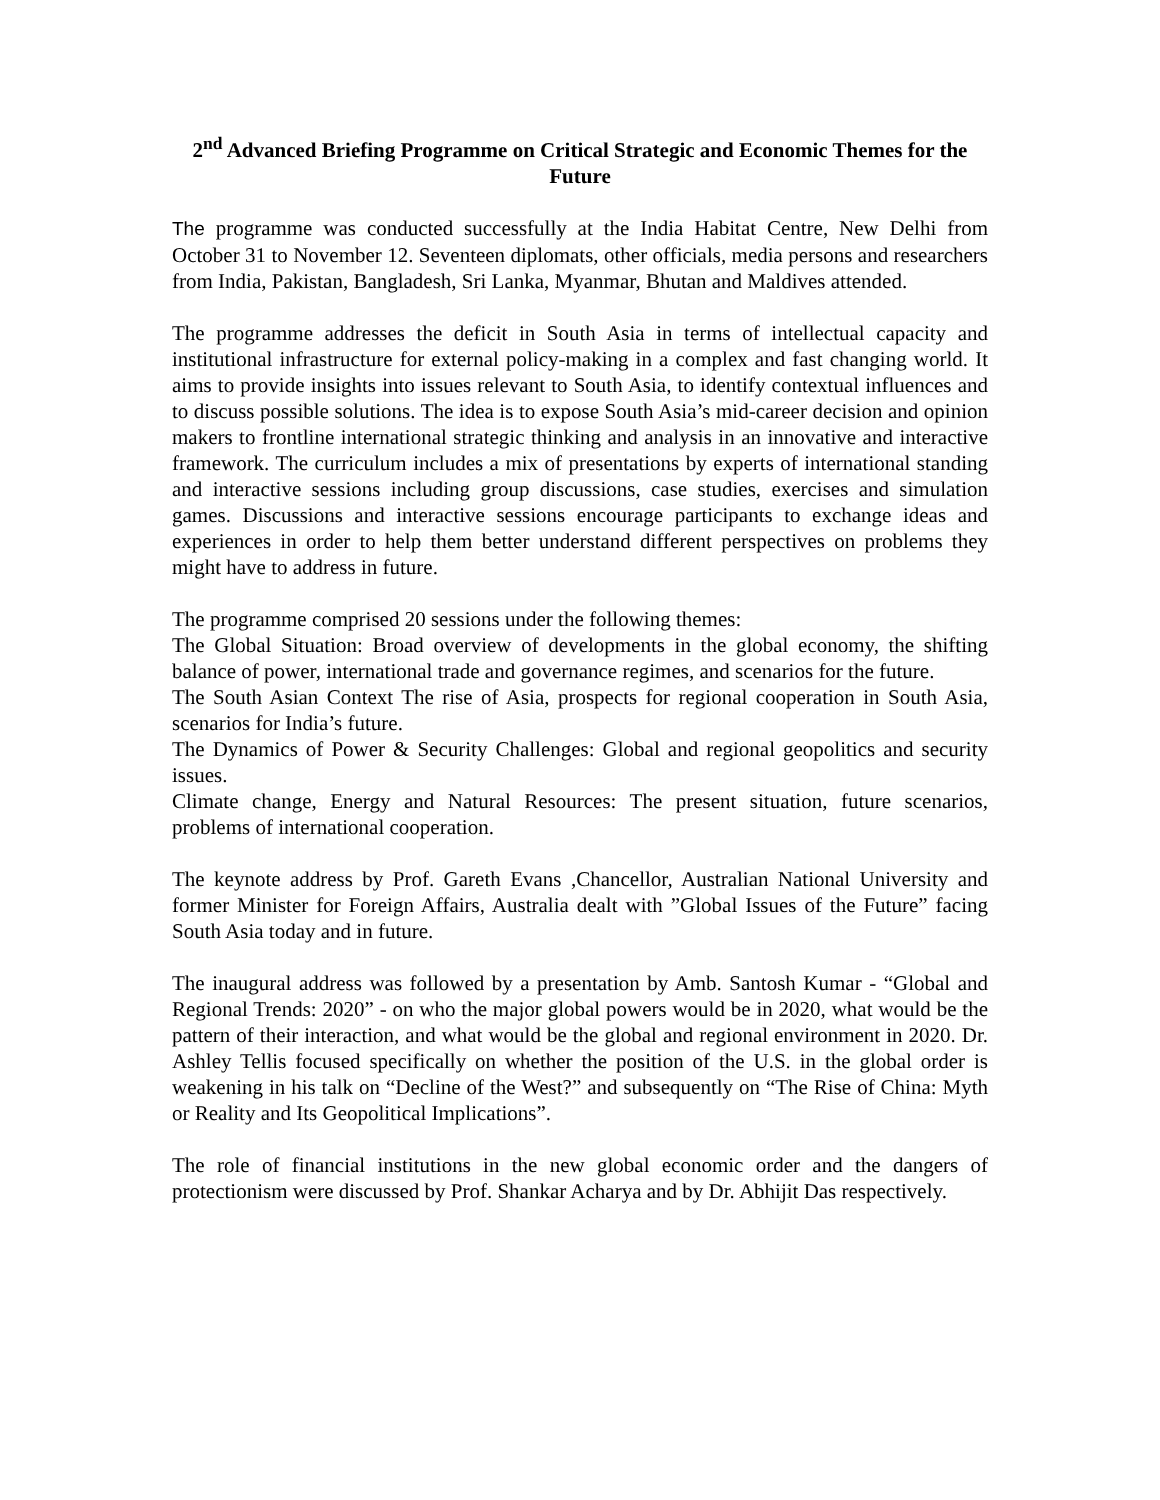2<sup>nd</sup> Advanced Briefing Programme on Critical Strategic and Economic Themes for the Future
The programme was conducted successfully at the India Habitat Centre, New Delhi from October 31 to November 12. Seventeen diplomats, other officials, media persons and researchers from India, Pakistan, Bangladesh, Sri Lanka, Myanmar, Bhutan and Maldives attended.
The programme addresses the deficit in South Asia in terms of intellectual capacity and institutional infrastructure for external policy-making in a complex and fast changing world. It aims to provide insights into issues relevant to South Asia, to identify contextual influences and to discuss possible solutions. The idea is to expose South Asia’s mid-career decision and opinion makers to frontline international strategic thinking and analysis in an innovative and interactive framework. The curriculum includes a mix of presentations by experts of international standing and interactive sessions including group discussions, case studies, exercises and simulation games. Discussions and interactive sessions encourage participants to exchange ideas and experiences in order to help them better understand different perspectives on problems they might have to address in future.
The programme comprised 20 sessions under the following themes:
The Global Situation: Broad overview of developments in the global economy, the shifting balance of power, international trade and governance regimes, and scenarios for the future.
The South Asian Context The rise of Asia, prospects for regional cooperation in South Asia, scenarios for India’s future.
The Dynamics of Power & Security Challenges: Global and regional geopolitics and security issues.
Climate change, Energy and Natural Resources: The present situation, future scenarios, problems of international cooperation.
The keynote address by Prof. Gareth Evans ,Chancellor, Australian National University and former Minister for Foreign Affairs, Australia dealt with ”Global Issues of the Future” facing South Asia today and in future.
The inaugural address was followed by a presentation by Amb. Santosh Kumar - “Global and Regional Trends: 2020” - on who the major global powers would be in 2020, what would be the pattern of their interaction, and what would be the global and regional environment in 2020. Dr. Ashley Tellis focused specifically on whether the position of the U.S. in the global order is weakening in his talk on “Decline of the West?” and subsequently on “The Rise of China: Myth or Reality and Its Geopolitical Implications”.
The role of financial institutions in the new global economic order and the dangers of protectionism were discussed by Prof. Shankar Acharya and by Dr. Abhijit Das respectively.